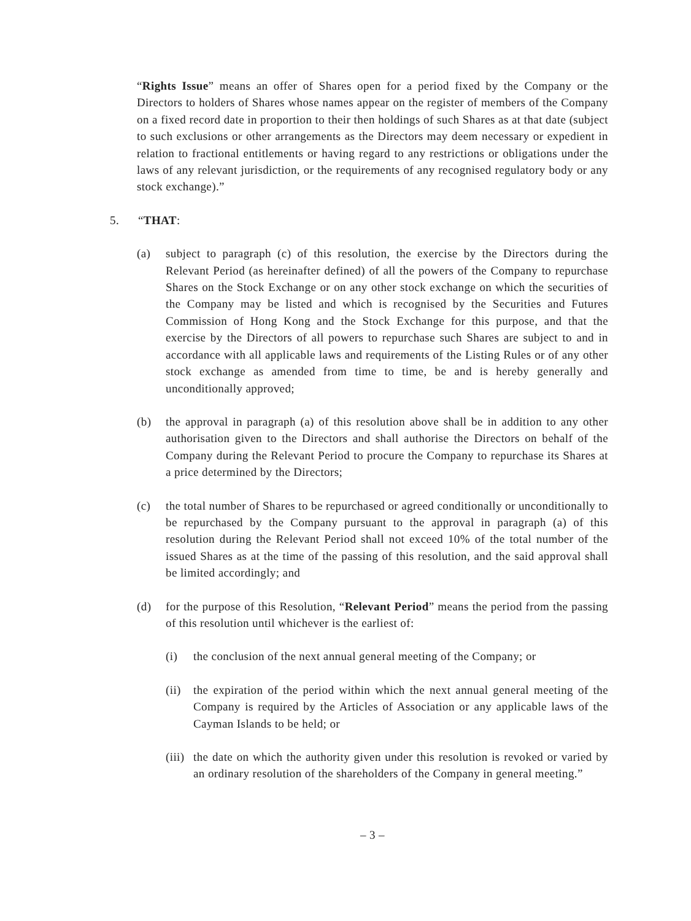“Rights Issue” means an offer of Shares open for a period fixed by the Company or the Directors to holders of Shares whose names appear on the register of members of the Company on a fixed record date in proportion to their then holdings of such Shares as at that date (subject to such exclusions or other arrangements as the Directors may deem necessary or expedient in relation to fractional entitlements or having regard to any restrictions or obligations under the laws of any relevant jurisdiction, or the requirements of any recognised regulatory body or any stock exchange).”
5. “THAT:
(a) subject to paragraph (c) of this resolution, the exercise by the Directors during the Relevant Period (as hereinafter defined) of all the powers of the Company to repurchase Shares on the Stock Exchange or on any other stock exchange on which the securities of the Company may be listed and which is recognised by the Securities and Futures Commission of Hong Kong and the Stock Exchange for this purpose, and that the exercise by the Directors of all powers to repurchase such Shares are subject to and in accordance with all applicable laws and requirements of the Listing Rules or of any other stock exchange as amended from time to time, be and is hereby generally and unconditionally approved;
(b) the approval in paragraph (a) of this resolution above shall be in addition to any other authorisation given to the Directors and shall authorise the Directors on behalf of the Company during the Relevant Period to procure the Company to repurchase its Shares at a price determined by the Directors;
(c) the total number of Shares to be repurchased or agreed conditionally or unconditionally to be repurchased by the Company pursuant to the approval in paragraph (a) of this resolution during the Relevant Period shall not exceed 10% of the total number of the issued Shares as at the time of the passing of this resolution, and the said approval shall be limited accordingly; and
(d) for the purpose of this Resolution, “Relevant Period” means the period from the passing of this resolution until whichever is the earliest of:
(i) the conclusion of the next annual general meeting of the Company; or
(ii) the expiration of the period within which the next annual general meeting of the Company is required by the Articles of Association or any applicable laws of the Cayman Islands to be held; or
(iii) the date on which the authority given under this resolution is revoked or varied by an ordinary resolution of the shareholders of the Company in general meeting.”
– 3 –